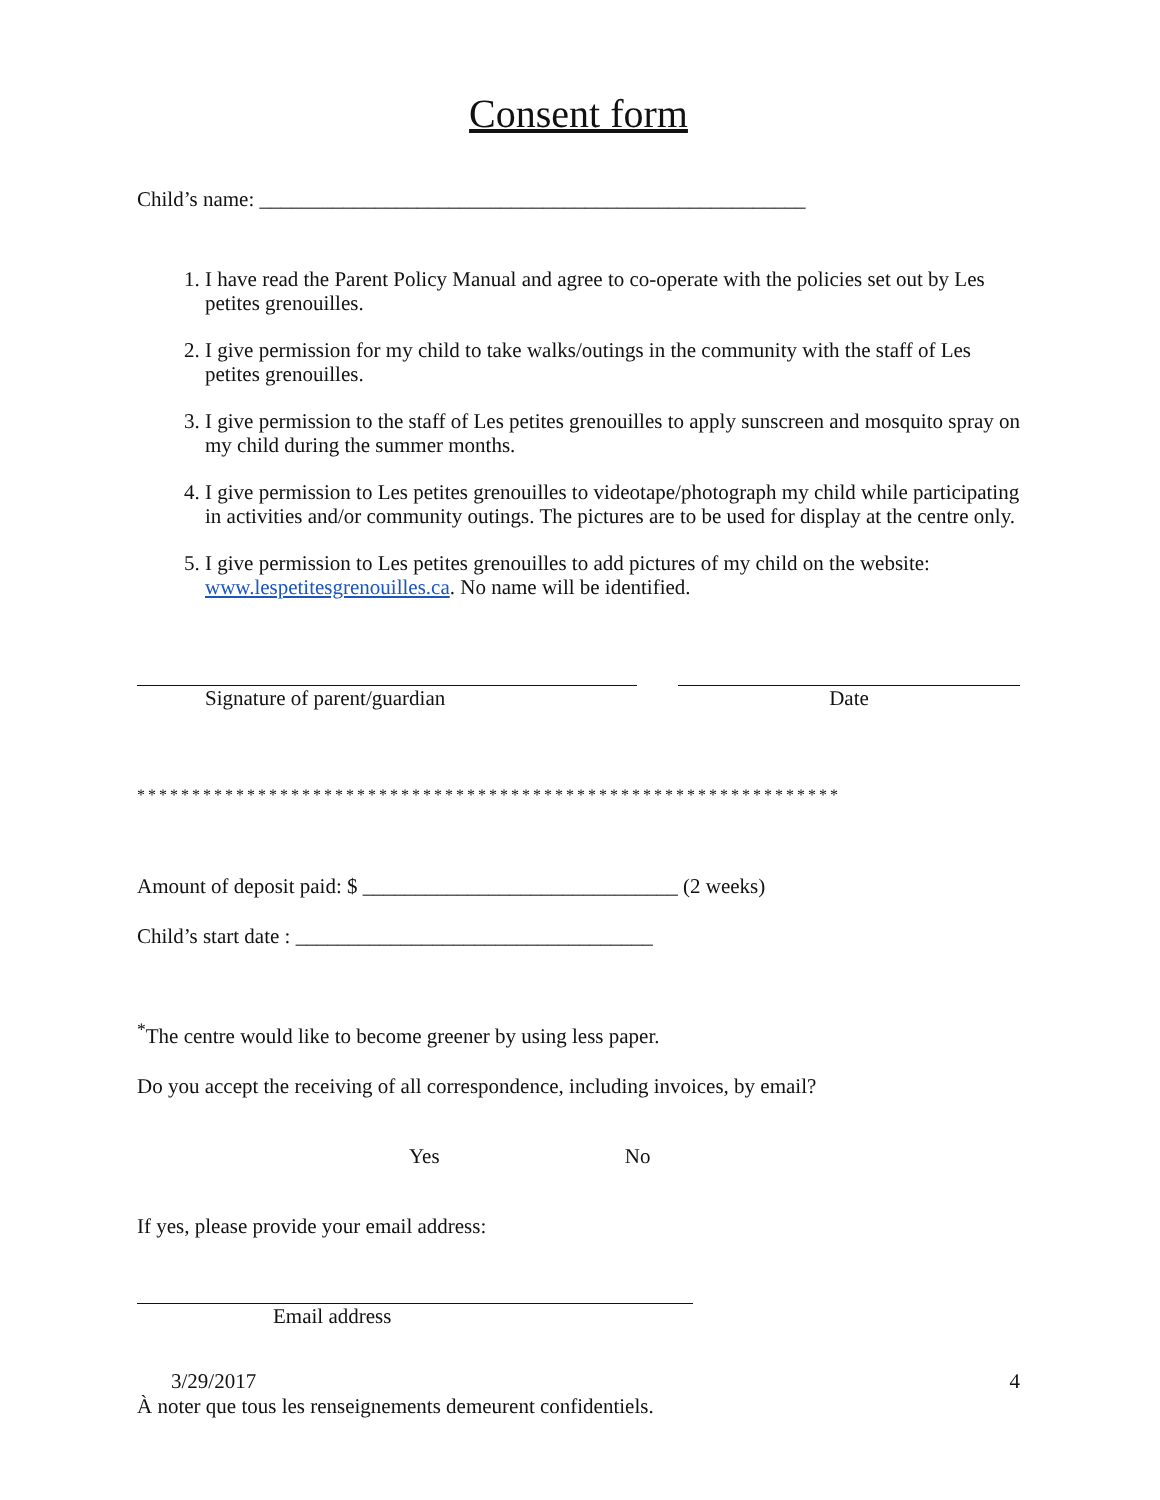Consent form
Child’s name: ____________________________________________________
1. I have read the Parent Policy Manual and agree to co-operate with the policies set out by Les petites grenouilles.
2. I give permission for my child to take walks/outings in the community with the staff of Les petites grenouilles.
3. I give permission to the staff of Les petites grenouilles to apply sunscreen and mosquito spray on my child during the summer months.
4. I give permission to Les petites grenouilles to videotape/photograph my child while participating in activities and/or community outings. The pictures are to be used for display at the centre only.
5. I give permission to Les petites grenouilles to add pictures of my child on the website: www.lespetitesgrenouilles.ca. No name will be identified.
Signature of parent/guardian Date
****************************************************************
Amount of deposit paid: $ ______________________________ (2 weeks)
Child’s start date : __________________________________
<sup>*</sup> The centre would like to become greener by using less paper.
Do you accept the receiving of all correspondence, including invoices, by email?
Yes No
If yes, please provide your email address:
Email address
3/29/2017 4
À noter que tous les renseignements demeurent confidentiels.